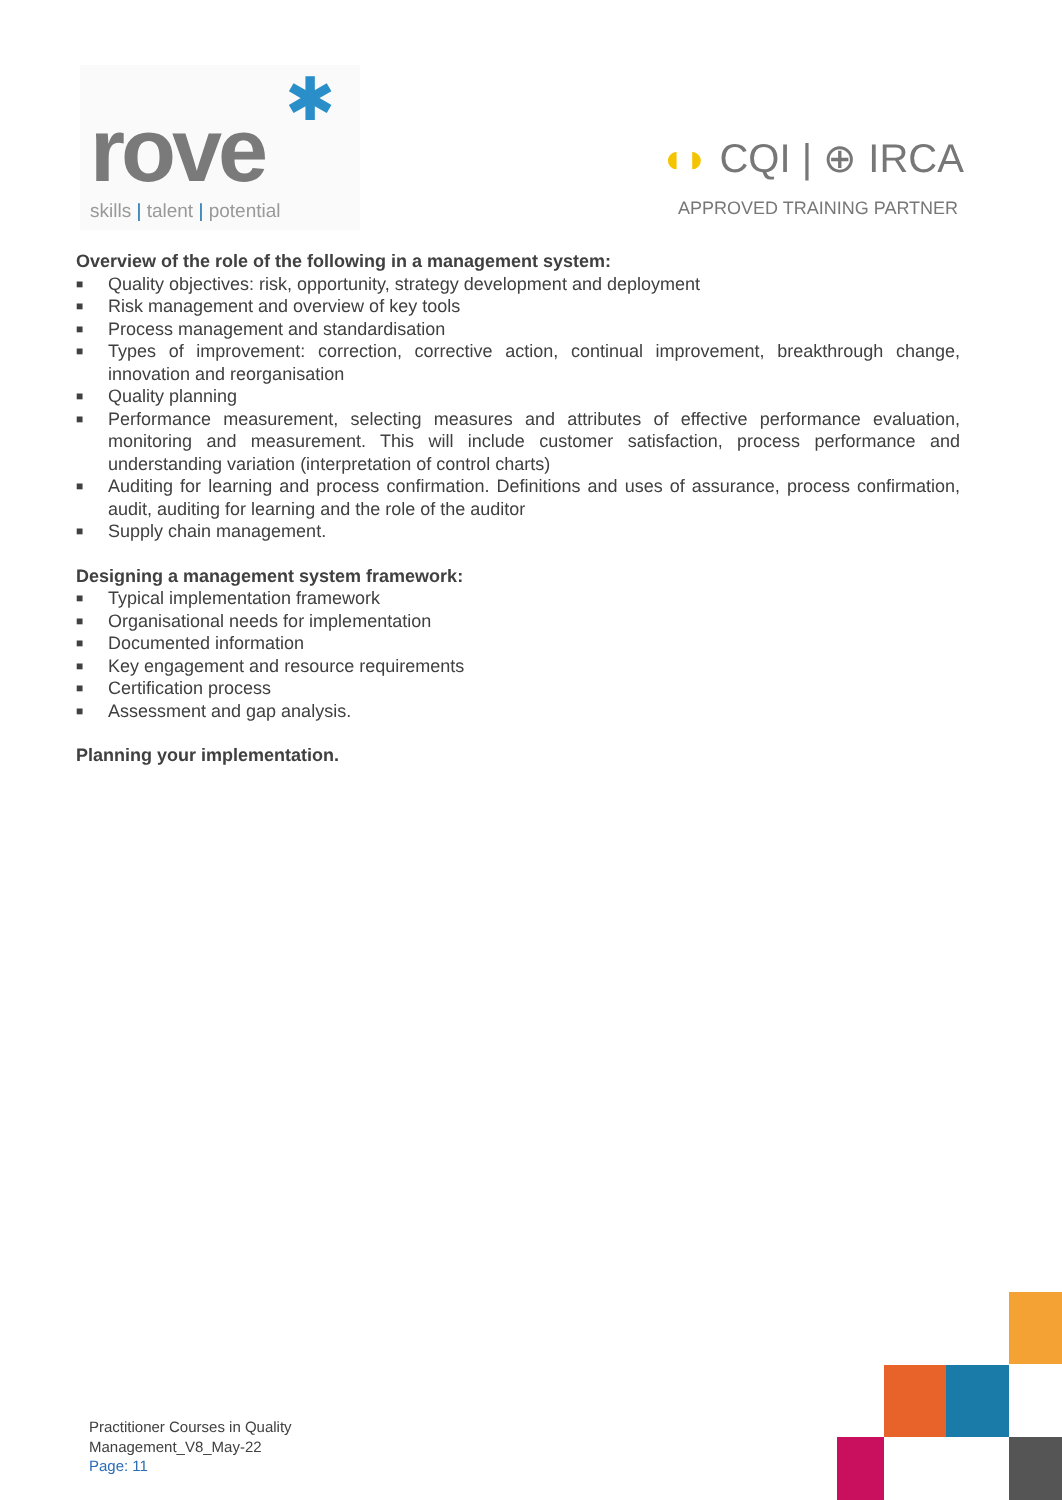✱
rove skills | talent | potential
◖◗ CQI | ⊕ IRCA
APPROVED TRAINING PARTNER
Overview of the role of the following in a management system:
■ Quality objectives: risk, opportunity, strategy development and deployment
■ Risk management and overview of key tools
■ Process management and standardisation
■ Types of improvement: correction, corrective action, continual improvement, breakthrough change, innovation and reorganisation
■ Quality planning
■ Performance measurement, selecting measures and attributes of effective performance evaluation, monitoring and measurement. This will include customer satisfaction, process performance and understanding variation (interpretation of control charts)
■ Auditing for learning and process confirmation. Definitions and uses of assurance, process confirmation, audit, auditing for learning and the role of the auditor
■ Supply chain management.
Designing a management system framework:
■ Typical implementation framework
■ Organisational needs for implementation
■ Documented information
■ Key engagement and resource requirements
■ Certification process
■ Assessment and gap analysis.
Planning your implementation.
Practitioner Courses in Quality
Management_V8_May-22
Page: 11